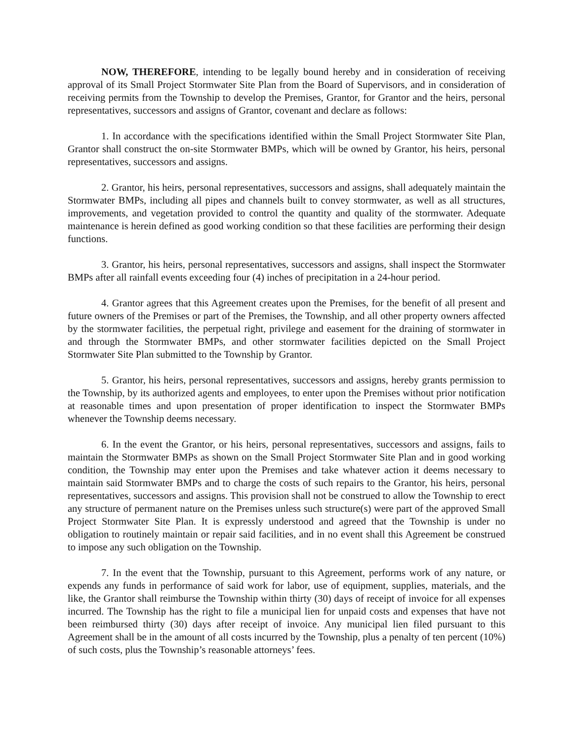NOW, THEREFORE, intending to be legally bound hereby and in consideration of receiving approval of its Small Project Stormwater Site Plan from the Board of Supervisors, and in consideration of receiving permits from the Township to develop the Premises, Grantor, for Grantor and the heirs, personal representatives, successors and assigns of Grantor, covenant and declare as follows:
1. In accordance with the specifications identified within the Small Project Stormwater Site Plan, Grantor shall construct the on-site Stormwater BMPs, which will be owned by Grantor, his heirs, personal representatives, successors and assigns.
2. Grantor, his heirs, personal representatives, successors and assigns, shall adequately maintain the Stormwater BMPs, including all pipes and channels built to convey stormwater, as well as all structures, improvements, and vegetation provided to control the quantity and quality of the stormwater. Adequate maintenance is herein defined as good working condition so that these facilities are performing their design functions.
3. Grantor, his heirs, personal representatives, successors and assigns, shall inspect the Stormwater BMPs after all rainfall events exceeding four (4) inches of precipitation in a 24-hour period.
4. Grantor agrees that this Agreement creates upon the Premises, for the benefit of all present and future owners of the Premises or part of the Premises, the Township, and all other property owners affected by the stormwater facilities, the perpetual right, privilege and easement for the draining of stormwater in and through the Stormwater BMPs, and other stormwater facilities depicted on the Small Project Stormwater Site Plan submitted to the Township by Grantor.
5. Grantor, his heirs, personal representatives, successors and assigns, hereby grants permission to the Township, by its authorized agents and employees, to enter upon the Premises without prior notification at reasonable times and upon presentation of proper identification to inspect the Stormwater BMPs whenever the Township deems necessary.
6. In the event the Grantor, or his heirs, personal representatives, successors and assigns, fails to maintain the Stormwater BMPs as shown on the Small Project Stormwater Site Plan and in good working condition, the Township may enter upon the Premises and take whatever action it deems necessary to maintain said Stormwater BMPs and to charge the costs of such repairs to the Grantor, his heirs, personal representatives, successors and assigns. This provision shall not be construed to allow the Township to erect any structure of permanent nature on the Premises unless such structure(s) were part of the approved Small Project Stormwater Site Plan. It is expressly understood and agreed that the Township is under no obligation to routinely maintain or repair said facilities, and in no event shall this Agreement be construed to impose any such obligation on the Township.
7. In the event that the Township, pursuant to this Agreement, performs work of any nature, or expends any funds in performance of said work for labor, use of equipment, supplies, materials, and the like, the Grantor shall reimburse the Township within thirty (30) days of receipt of invoice for all expenses incurred. The Township has the right to file a municipal lien for unpaid costs and expenses that have not been reimbursed thirty (30) days after receipt of invoice. Any municipal lien filed pursuant to this Agreement shall be in the amount of all costs incurred by the Township, plus a penalty of ten percent (10%) of such costs, plus the Township’s reasonable attorneys’ fees.